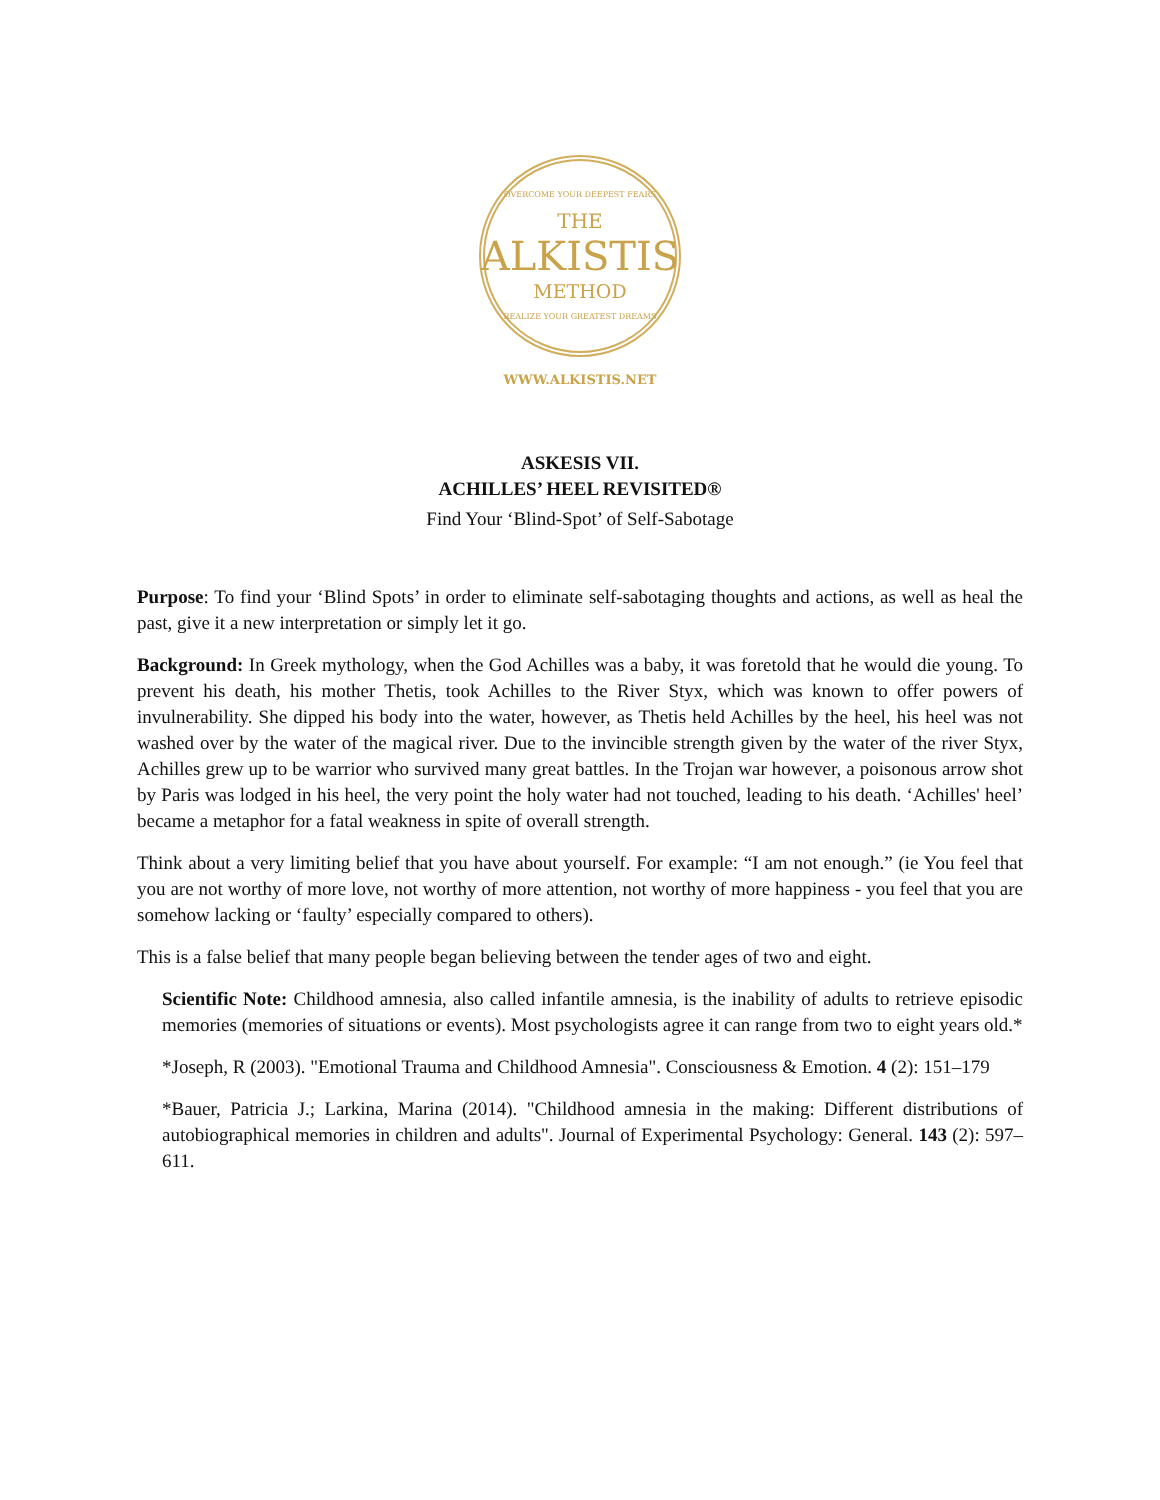OVERCOME YOUR DEEPEST FEARS
THE
ALKISTIS
METHOD
REALIZE YOUR GREATEST DREAMS
WWW.ALKISTIS.NET
ASKESIS VII.
ACHILLES’ HEEL REVISITED®
Find Your ‘Blind-Spot’ of Self-Sabotage
Purpose: To find your ‘Blind Spots’ in order to eliminate self-sabotaging thoughts and actions, as well as heal the past, give it a new interpretation or simply let it go.
Background: In Greek mythology, when the God Achilles was a baby, it was foretold that he would die young. To prevent his death, his mother Thetis, took Achilles to the River Styx, which was known to offer powers of invulnerability. She dipped his body into the water, however, as Thetis held Achilles by the heel, his heel was not washed over by the water of the magical river. Due to the invincible strength given by the water of the river Styx, Achilles grew up to be warrior who survived many great battles. In the Trojan war however, a poisonous arrow shot by Paris was lodged in his heel, the very point the holy water had not touched, leading to his death. ‘Achilles' heel’ became a metaphor for a fatal weakness in spite of overall strength.
Think about a very limiting belief that you have about yourself. For example: “I am not enough.” (ie You feel that you are not worthy of more love, not worthy of more attention, not worthy of more happiness - you feel that you are somehow lacking or ‘faulty’ especially compared to others).
This is a false belief that many people began believing between the tender ages of two and eight.
Scientific Note: Childhood amnesia, also called infantile amnesia, is the inability of adults to retrieve episodic memories (memories of situations or events). Most psychologists agree it can range from two to eight years old.*
*Joseph, R (2003). "Emotional Trauma and Childhood Amnesia". Consciousness & Emotion. 4 (2): 151–179
*Bauer, Patricia J.; Larkina, Marina (2014). "Childhood amnesia in the making: Different distributions of autobiographical memories in children and adults". Journal of Experimental Psychology: General. 143 (2): 597–611.